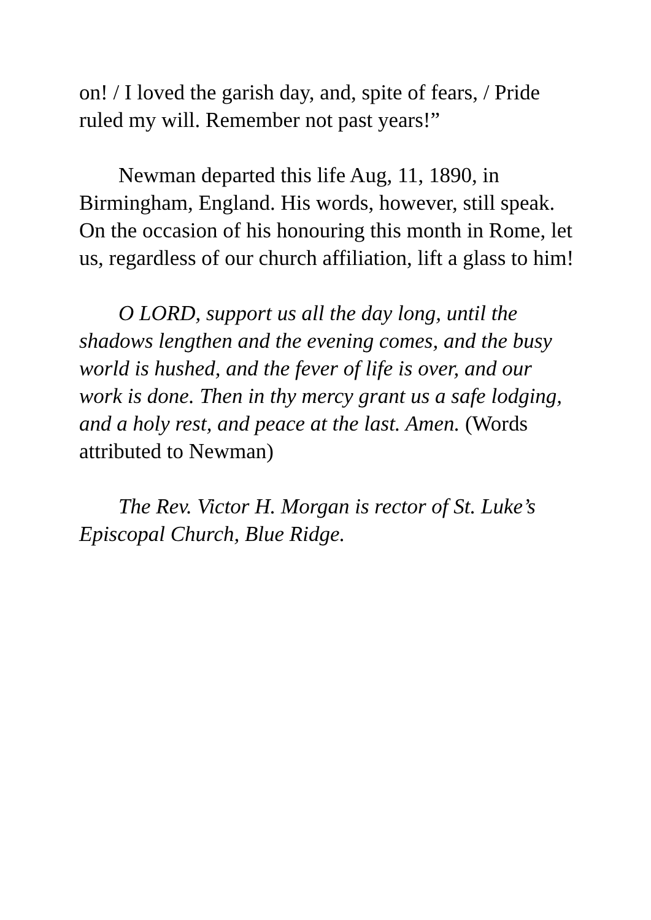on! / I loved the garish day, and, spite of fears, / Pride ruled my will. Remember not past years!”
Newman departed this life Aug, 11, 1890, in Birmingham, England. His words, however, still speak. On the occasion of his honouring this month in Rome, let us, regardless of our church affiliation, lift a glass to him!
O LORD, support us all the day long, until the shadows lengthen and the evening comes, and the busy world is hushed, and the fever of life is over, and our work is done. Then in thy mercy grant us a safe lodging, and a holy rest, and peace at the last. Amen. (Words attributed to Newman)
The Rev. Victor H. Morgan is rector of St. Luke’s Episcopal Church, Blue Ridge.